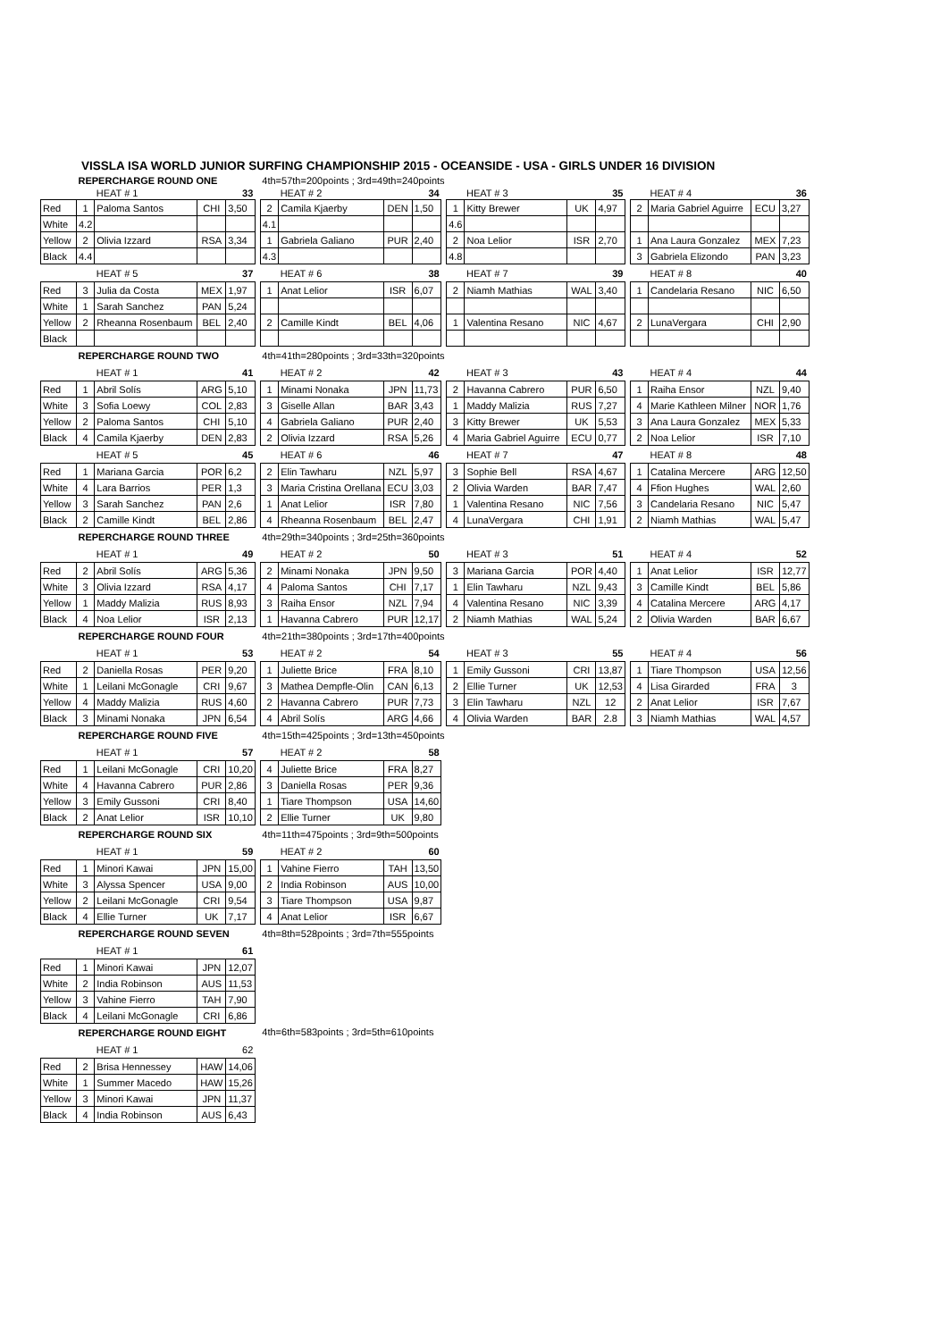VISSLA ISA WORLD JUNIOR SURFING CHAMPIONSHIP 2015 - OCEANSIDE - USA - GIRLS UNDER 16 DIVISION
| | REPERCHARGE ROUND ONE | | | | | 4th=57th=200points ; 3rd=49th=240points | | | | | | | | | | | | | |
| | | HEAT # 1 | | 33 | | | HEAT # 2 | | 34 | | | HEAT # 3 | | 35 | | | HEAT # 4 | | 36 |
| Red | 1 | Paloma Santos | CHI | 3,50 | | 2 | Camila Kjaerby | DEN | 1,50 | | 1 | Kitty Brewer | UK | 4,97 | | 2 | Maria Gabriel Aguirre | ECU | 3,27 |
| White | 4.2 | | | | | 4.1 | | | | | 4.6 | | | | | | | | |
| Yellow | 2 | Olivia Izzard | RSA | 3,34 | | 1 | Gabriela Galiano | PUR | 2,40 | | 2 | Noa Lelior | ISR | 2,70 | | 1 | Ana Laura Gonzalez | MEX | 7,23 |
| Black | 4.4 | | | | | 4.3 | | | | | 4.8 | | | | | 3 | Gabriela Elizondo | PAN | 3,23 |
| | | HEAT # 5 | | 37 | | | HEAT # 6 | | 38 | | | HEAT # 7 | | 39 | | | HEAT # 8 | | 40 |
| Red | 3 | Julia da Costa | MEX | 1,97 | | 1 | Anat Lelior | ISR | 6,07 | | 2 | Niamh Mathias | WAL | 3,40 | | 1 | Candelaria Resano | NIC | 6,50 |
| White | 1 | Sarah Sanchez | PAN | 5,24 | | | | | | | | | | | | | | | |
| Yellow | 2 | Rheanna Rosenbaum | BEL | 2,40 | | 2 | Camille Kindt | BEL | 4,06 | | 1 | Valentina Resano | NIC | 4,67 | | 2 | LunaVergara | CHI | 2,90 |
| Black | | | | | | | | | | | | | | | | | | | |
| | REPERCHARGE ROUND TWO | | | | | 4th=41th=280points ; 3rd=33th=320points | | | | | | | | | | | | | |
| | | HEAT # 1 | | 41 | | | HEAT # 2 | | 42 | | | HEAT # 3 | | 43 | | | HEAT # 4 | | 44 |
| Red | 1 | Abril Solís | ARG | 5,10 | | 1 | Minami Nonaka | JPN | 11,73 | | 2 | Havanna Cabrero | PUR | 6,50 | | 1 | Raiha Ensor | NZL | 9,40 |
| White | 3 | Sofia Loewy | COL | 2,83 | | 3 | Giselle Allan | BAR | 3,43 | | 1 | Maddy Malizia | RUS | 7,27 | | 4 | Marie Kathleen Milner | NOR | 1,76 |
| Yellow | 2 | Paloma Santos | CHI | 5,10 | | 4 | Gabriela Galiano | PUR | 2,40 | | 3 | Kitty Brewer | UK | 5,53 | | 3 | Ana Laura Gonzalez | MEX | 5,33 |
| Black | 4 | Camila Kjaerby | DEN | 2,83 | | 2 | Olivia Izzard | RSA | 5,26 | | 4 | Maria Gabriel Aguirre | ECU | 0,77 | | 2 | Noa Lelior | ISR | 7,10 |
| | | HEAT # 5 | | 45 | | | HEAT # 6 | | 46 | | | HEAT # 7 | | 47 | | | HEAT # 8 | | 48 |
| Red | 1 | Mariana Garcia | POR | 6,2 | | 2 | Elin Tawharu | NZL | 5,97 | | 3 | Sophie Bell | RSA | 4,67 | | 1 | Catalina Mercere | ARG | 12,50 |
| White | 4 | Lara Barrios | PER | 1,3 | | 3 | Maria Cristina Orellana | ECU | 3,03 | | 2 | Olivia Warden | BAR | 7,47 | | 4 | Ffion Hughes | WAL | 2,60 |
| Yellow | 3 | Sarah Sanchez | PAN | 2,6 | | 1 | Anat Lelior | ISR | 7,80 | | 1 | Valentina Resano | NIC | 7,56 | | 3 | Candelaria Resano | NIC | 5,47 |
| Black | 2 | Camille Kindt | BEL | 2,86 | | 4 | Rheanna Rosenbaum | BEL | 2,47 | | 4 | LunaVergara | CHI | 1,91 | | 2 | Niamh Mathias | WAL | 5,47 |
| | REPERCHARGE ROUND THREE | | | | | 4th=29th=340points ; 3rd=25th=360points | | | | | | | | | | | | | |
| | | HEAT # 1 | | 49 | | | HEAT # 2 | | 50 | | | HEAT # 3 | | 51 | | | HEAT # 4 | | 52 |
| Red | 2 | Abril Solís | ARG | 5,36 | | 2 | Minami Nonaka | JPN | 9,50 | | 3 | Mariana Garcia | POR | 4,40 | | 1 | Anat Lelior | ISR | 12,77 |
| White | 3 | Olivia Izzard | RSA | 4,17 | | 4 | Paloma Santos | CHI | 7,17 | | 1 | Elin Tawharu | NZL | 9,43 | | 3 | Camille Kindt | BEL | 5,86 |
| Yellow | 1 | Maddy Malizia | RUS | 8,93 | | 3 | Raiha Ensor | NZL | 7,94 | | 4 | Valentina Resano | NIC | 3,39 | | 4 | Catalina Mercere | ARG | 4,17 |
| Black | 4 | Noa Lelior | ISR | 2,13 | | 1 | Havanna Cabrero | PUR | 12,17 | | 2 | Niamh Mathias | WAL | 5,24 | | 2 | Olivia Warden | BAR | 6,67 |
| | REPERCHARGE ROUND FOUR | | | | | 4th=21th=380points ; 3rd=17th=400points | | | | | | | | | | | | | |
| | | HEAT # 1 | | 53 | | | HEAT # 2 | | 54 | | | HEAT # 3 | | 55 | | | HEAT # 4 | | 56 |
| Red | 2 | Daniella Rosas | PER | 9,20 | | 1 | Juliette Brice | FRA | 8,10 | | 1 | Emily Gussoni | CRI | 13,87 | | 1 | Tiare Thompson | USA | 12,56 |
| White | 1 | Leilani McGonagle | CRI | 9,67 | | 3 | Mathea Dempfle-Olin | CAN | 6,13 | | 2 | Ellie Turner | UK | 12,53 | | 4 | Lisa Girarded | FRA | 3 |
| Yellow | 4 | Maddy Malizia | RUS | 4,60 | | 2 | Havanna Cabrero | PUR | 7,73 | | 3 | Elin Tawharu | NZL | 12 | | 2 | Anat Lelior | ISR | 7,67 |
| Black | 3 | Minami Nonaka | JPN | 6,54 | | 4 | Abril Solís | ARG | 4,66 | | 4 | Olivia Warden | BAR | 2.8 | | 3 | Niamh Mathias | WAL | 4,57 |
| | REPERCHARGE ROUND FIVE | | | | | 4th=15th=425points ; 3rd=13th=450points | | | | | | | | | | | | | |
| | | HEAT # 1 | | 57 | | | HEAT # 2 | | 58 | | | | | | | | | | |
| Red | 1 | Leilani McGonagle | CRI | 10,20 | | 4 | Juliette Brice | FRA | 8,27 | | | | | | | | | | |
| White | 4 | Havanna Cabrero | PUR | 2,86 | | 3 | Daniella Rosas | PER | 9,36 | | | | | | | | | | |
| Yellow | 3 | Emily Gussoni | CRI | 8,40 | | 1 | Tiare Thompson | USA | 14,60 | | | | | | | | | | |
| Black | 2 | Anat Lelior | ISR | 10,10 | | 2 | Ellie Turner | UK | 9,80 | | | | | | | | | | |
| | REPERCHARGE ROUND SIX | | | | | 4th=11th=475points ; 3rd=9th=500points | | | | | | | | | | | | | |
| | | HEAT # 1 | | 59 | | | HEAT # 2 | | 60 | | | | | | | | | | |
| Red | 1 | Minori Kawai | JPN | 15,00 | | 1 | Vahine Fierro | TAH | 13,50 | | | | | | | | | | |
| White | 3 | Alyssa Spencer | USA | 9,00 | | 2 | India Robinson | AUS | 10,00 | | | | | | | | | | |
| Yellow | 2 | Leilani McGonagle | CRI | 9,54 | | 3 | Tiare Thompson | USA | 9,87 | | | | | | | | | | |
| Black | 4 | Ellie Turner | UK | 7,17 | | 4 | Anat Lelior | ISR | 6,67 | | | | | | | | | | |
| | REPERCHARGE ROUND SEVEN | | | | | 4th=8th=528points ; 3rd=7th=555points | | | | | | | | | | | | | |
| | | HEAT # 1 | | 61 | | | | | | | | | | | | | | | |
| Red | 1 | Minori Kawai | JPN | 12,07 | | | | | | | | | | | | | | | |
| White | 2 | India Robinson | AUS | 11,53 | | | | | | | | | | | | | | | |
| Yellow | 3 | Vahine Fierro | TAH | 7,90 | | | | | | | | | | | | | | | |
| Black | 4 | Leilani McGonagle | CRI | 6,86 | | | | | | | | | | | | | | | |
| | REPERCHARGE ROUND EIGHT | | | | | 4th=6th=583points ; 3rd=5th=610points | | | | | | | | | | | | | |
| | | HEAT # 1 | | 62 | | | | | | | | | | | | | | | |
| Red | 2 | Brisa Hennessey | HAW | 14,06 | | | | | | | | | | | | | | | |
| White | 1 | Summer Macedo | HAW | 15,26 | | | | | | | | | | | | | | | |
| Yellow | 3 | Minori Kawai | JPN | 11,37 | | | | | | | | | | | | | | | |
| Black | 4 | India Robinson | AUS | 6,43 | | | | | | | | | | | | | | | |